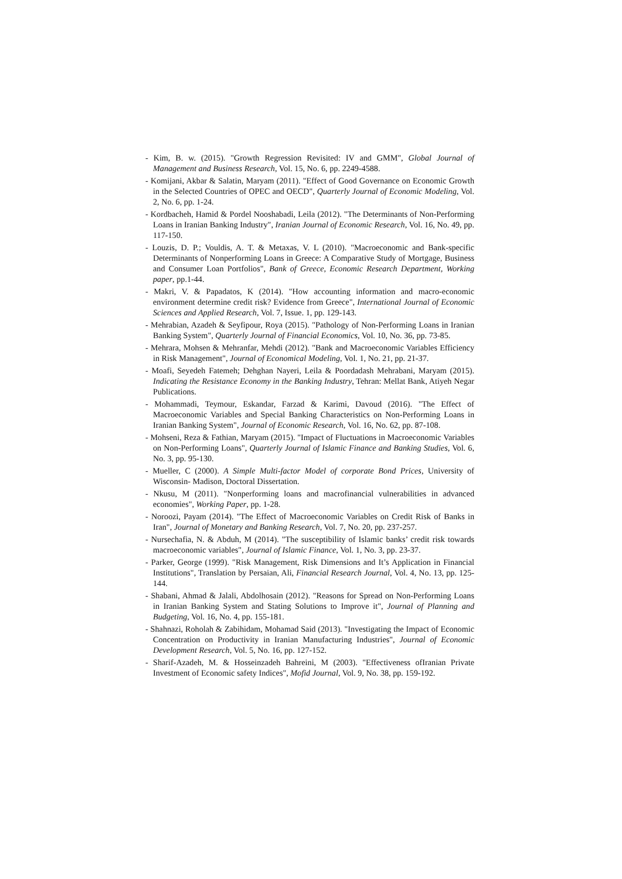- Kim, B. w. (2015). "Growth Regression Revisited: IV and GMM", Global Journal of Management and Business Research, Vol. 15, No. 6, pp. 2249-4588.
- Komijani, Akbar & Salatin, Maryam (2011). "Effect of Good Governance on Economic Growth in the Selected Countries of OPEC and OECD", Quarterly Journal of Economic Modeling, Vol. 2, No. 6, pp. 1-24.
- Kordbacheh, Hamid & Pordel Nooshabadi, Leila (2012). "The Determinants of Non-Performing Loans in Iranian Banking Industry", Iranian Journal of Economic Research, Vol. 16, No. 49, pp. 117-150.
- Louzis, D. P.; Vouldis, A. T. & Metaxas, V. L (2010). "Macroeconomic and Bank-specific Determinants of Nonperforming Loans in Greece: A Comparative Study of Mortgage, Business and Consumer Loan Portfolios", Bank of Greece, Economic Research Department, Working paper, pp.1-44.
- Makri, V. & Papadatos, K (2014). "How accounting information and macro-economic environment determine credit risk? Evidence from Greece", International Journal of Economic Sciences and Applied Research, Vol. 7, Issue. 1, pp. 129-143.
- Mehrabian, Azadeh & Seyfipour, Roya (2015). "Pathology of Non-Performing Loans in Iranian Banking System", Quarterly Journal of Financial Economics, Vol. 10, No. 36, pp. 73-85.
- Mehrara, Mohsen & Mehranfar, Mehdi (2012). "Bank and Macroeconomic Variables Efficiency in Risk Management", Journal of Economical Modeling, Vol. 1, No. 21, pp. 21-37.
- Moafi, Seyedeh Fatemeh; Dehghan Nayeri, Leila & Poordadash Mehrabani, Maryam (2015). Indicating the Resistance Economy in the Banking Industry, Tehran: Mellat Bank, Atiyeh Negar Publications.
- Mohammadi, Teymour, Eskandar, Farzad & Karimi, Davoud (2016). "The Effect of Macroeconomic Variables and Special Banking Characteristics on Non-Performing Loans in Iranian Banking System", Journal of Economic Research, Vol. 16, No. 62, pp. 87-108.
- Mohseni, Reza & Fathian, Maryam (2015). "Impact of Fluctuations in Macroeconomic Variables on Non-Performing Loans", Quarterly Journal of Islamic Finance and Banking Studies, Vol. 6, No. 3, pp. 95-130.
- Mueller, C (2000). A Simple Multi-factor Model of corporate Bond Prices, University of Wisconsin- Madison, Doctoral Dissertation.
- Nkusu, M (2011). "Nonperforming loans and macrofinancial vulnerabilities in advanced economies", Working Paper, pp. 1-28.
- Noroozi, Payam (2014). "The Effect of Macroeconomic Variables on Credit Risk of Banks in Iran", Journal of Monetary and Banking Research, Vol. 7, No. 20, pp. 237-257.
- Nursechafia, N. & Abduh, M (2014). "The susceptibility of Islamic banks’ credit risk towards macroeconomic variables", Journal of Islamic Finance, Vol. 1, No. 3, pp. 23-37.
- Parker, George (1999). "Risk Management, Risk Dimensions and It’s Application in Financial Institutions", Translation by Persaian, Ali, Financial Research Journal, Vol. 4, No. 13, pp. 125-144.
- Shabani, Ahmad & Jalali, Abdolhosain (2012). "Reasons for Spread on Non-Performing Loans in Iranian Banking System and Stating Solutions to Improve it", Journal of Planning and Budgeting, Vol. 16, No. 4, pp. 155-181.
- Shahnazi, Roholah & Zabihidam, Mohamad Said (2013). "Investigating the Impact of Economic Concentration on Productivity in Iranian Manufacturing Industries", Journal of Economic Development Research, Vol. 5, No. 16, pp. 127-152.
- Sharif-Azadeh, M. & Hosseinzadeh Bahreini, M (2003). "Effectiveness ofIranian Private Investment of Economic safety Indices", Mofid Journal, Vol. 9, No. 38, pp. 159-192.